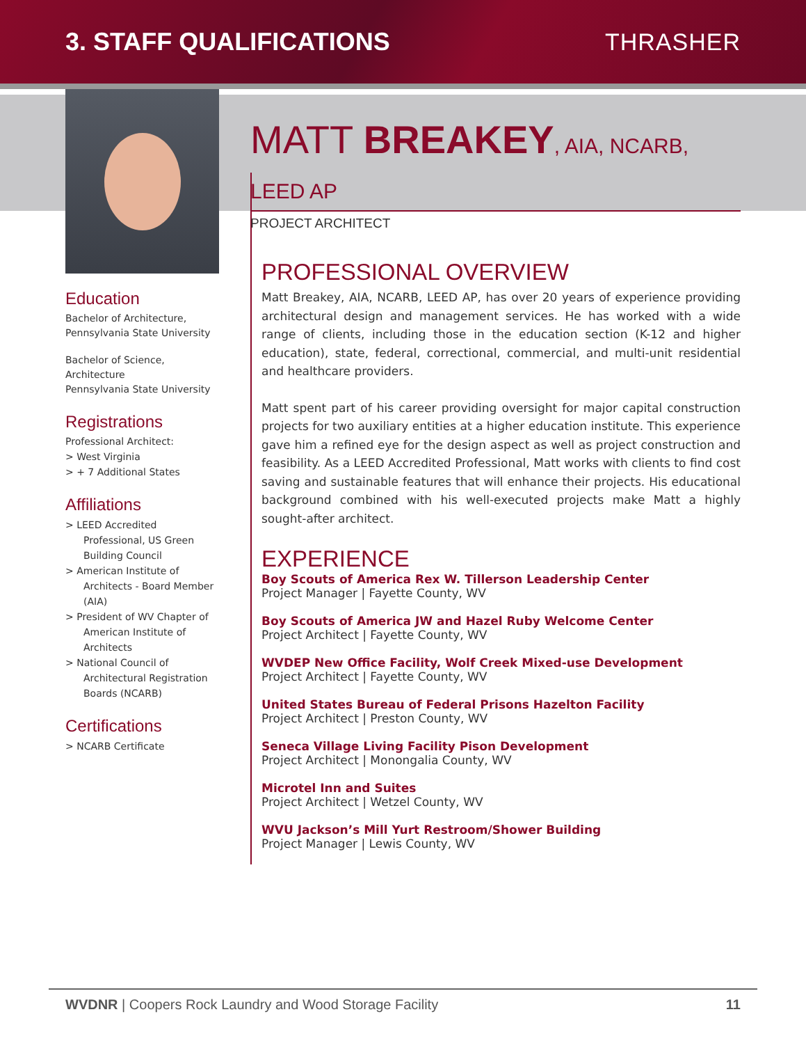3. STAFF QUALIFICATIONS THRASHER
Education
Bachelor of Architecture, Pennsylvania State University
Bachelor of Science, Architecture
Pennsylvania State University
Registrations
Professional Architect:
> West Virginia
> + 7 Additional States
Affiliations
> LEED Accredited Professional, US Green Building Council
> American Institute of Architects - Board Member (AIA)
> President of WV Chapter of American Institute of Architects
> National Council of Architectural Registration Boards (NCARB)
Certifications
> NCARB Certificate
MATT BREAKEY, AIA, NCARB, LEED AP
PROJECT ARCHITECT
PROFESSIONAL OVERVIEW
Matt Breakey, AIA, NCARB, LEED AP, has over 20 years of experience providing architectural design and management services. He has worked with a wide range of clients, including those in the education section (K-12 and higher education), state, federal, correctional, commercial, and multi-unit residential and healthcare providers.
Matt spent part of his career providing oversight for major capital construction projects for two auxiliary entities at a higher education institute. This experience gave him a refined eye for the design aspect as well as project construction and feasibility. As a LEED Accredited Professional, Matt works with clients to find cost saving and sustainable features that will enhance their projects. His educational background combined with his well-executed projects make Matt a highly sought-after architect.
EXPERIENCE
Boy Scouts of America Rex W. Tillerson Leadership Center
Project Manager | Fayette County, WV
Boy Scouts of America JW and Hazel Ruby Welcome Center
Project Architect | Fayette County, WV
WVDEP New Office Facility, Wolf Creek Mixed-use Development
Project Architect | Fayette County, WV
United States Bureau of Federal Prisons Hazelton Facility
Project Architect | Preston County, WV
Seneca Village Living Facility Pison Development
Project Architect | Monongalia County, WV
Microtel Inn and Suites
Project Architect | Wetzel County, WV
WVU Jackson’s Mill Yurt Restroom/Shower Building
Project Manager | Lewis County, WV
WVDNR | Coopers Rock Laundry and Wood Storage Facility 11